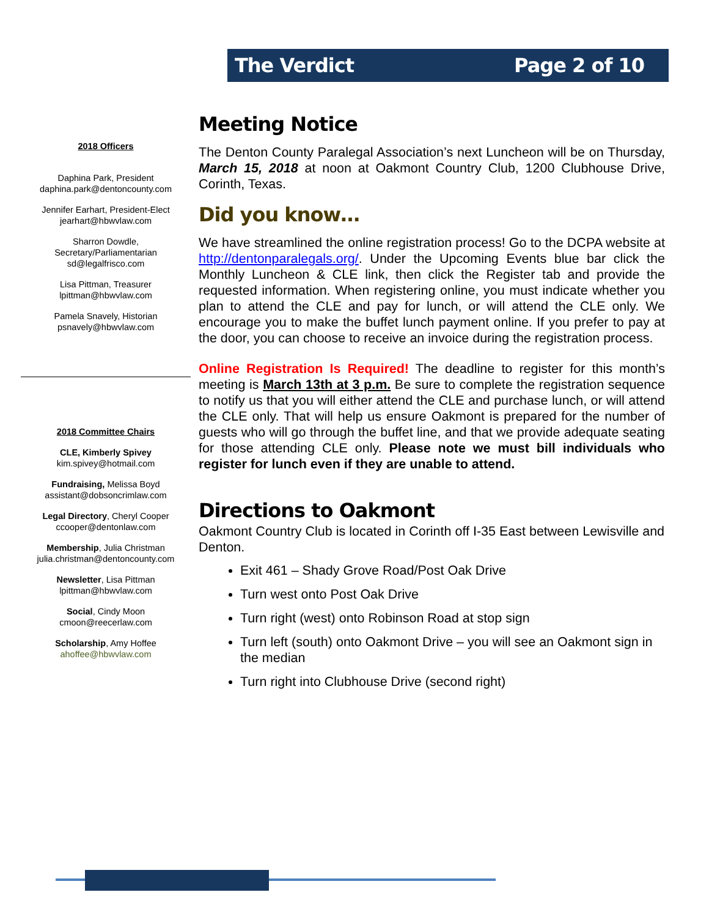The Verdict Page 2 of 10
2018 Officers
Daphina Park, President
daphina.park@dentoncounty.com
Jennifer Earhart, President-Elect
jearhart@hbwvlaw.com
Sharron Dowdle,
Secretary/Parliamentarian
sd@legalfrisco.com
Lisa Pittman, Treasurer
lpittman@hbwvlaw.com
Pamela Snavely, Historian
psnavely@hbwvlaw.com
2018 Committee Chairs
CLE, Kimberly Spivey
kim.spivey@hotmail.com
Fundraising, Melissa Boyd
assistant@dobsoncrimlaw.com
Legal Directory, Cheryl Cooper
ccooper@dentonlaw.com
Membership, Julia Christman
julia.christman@dentoncounty.com
Newsletter, Lisa Pittman
lpittman@hbwvlaw.com
Social, Cindy Moon
cmoon@reecerlaw.com
Scholarship, Amy Hoffee
ahoffee@hbwvlaw.com
Meeting Notice
The Denton County Paralegal Association’s next Luncheon will be on Thursday, March 15, 2018 at noon at Oakmont Country Club, 1200 Clubhouse Drive, Corinth, Texas.
Did you know…
We have streamlined the online registration process! Go to the DCPA website at http://dentonparalegals.org/. Under the Upcoming Events blue bar click the Monthly Luncheon & CLE link, then click the Register tab and provide the requested information. When registering online, you must indicate whether you plan to attend the CLE and pay for lunch, or will attend the CLE only. We encourage you to make the buffet lunch payment online. If you prefer to pay at the door, you can choose to receive an invoice during the registration process.
Online Registration Is Required! The deadline to register for this month’s meeting is March 13th at 3 p.m. Be sure to complete the registration sequence to notify us that you will either attend the CLE and purchase lunch, or will attend the CLE only. That will help us ensure Oakmont is prepared for the number of guests who will go through the buffet line, and that we provide adequate seating for those attending CLE only. Please note we must bill individuals who register for lunch even if they are unable to attend.
Directions to Oakmont
Oakmont Country Club is located in Corinth off I-35 East between Lewisville and Denton.
Exit 461 – Shady Grove Road/Post Oak Drive
Turn west onto Post Oak Drive
Turn right (west) onto Robinson Road at stop sign
Turn left (south) onto Oakmont Drive – you will see an Oakmont sign in the median
Turn right into Clubhouse Drive (second right)